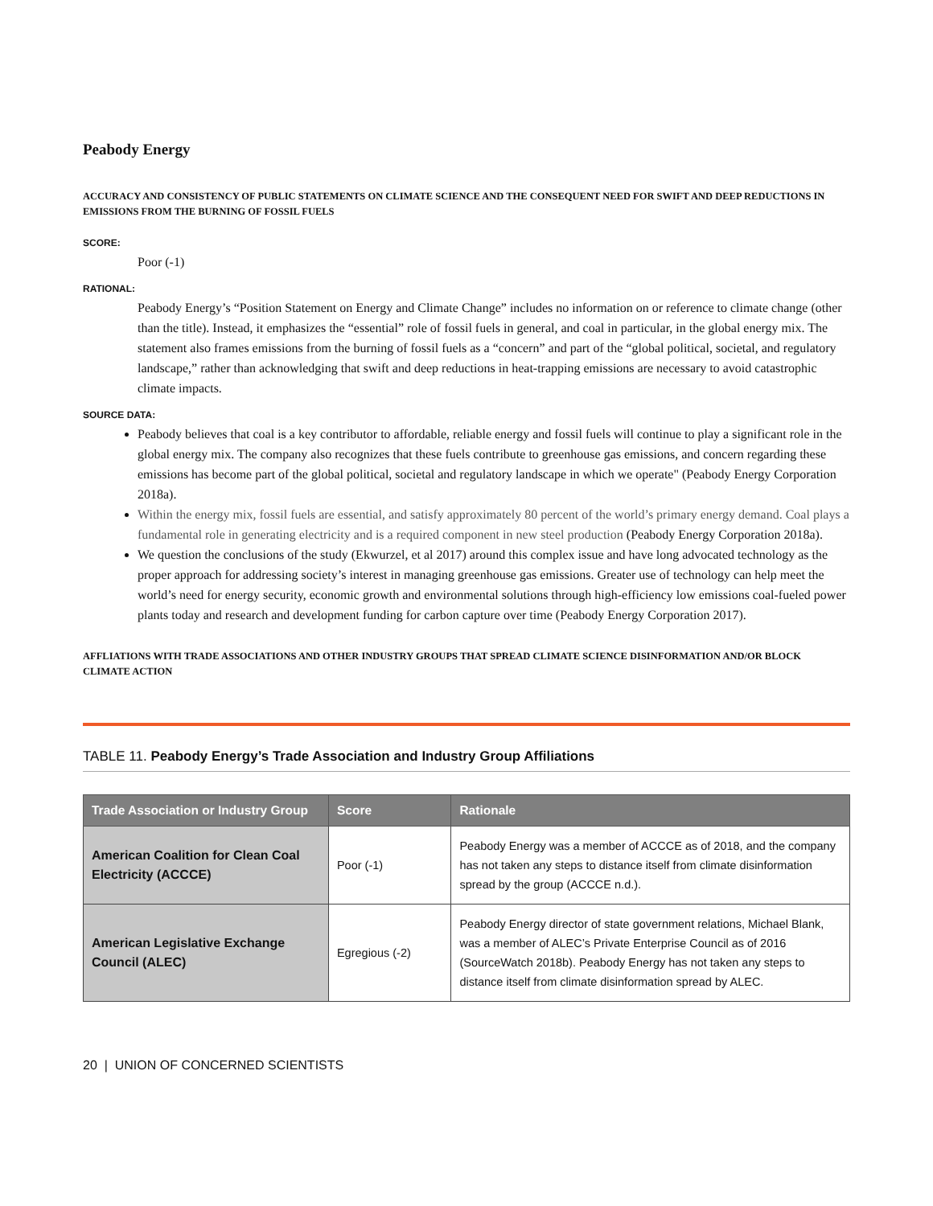Peabody Energy
ACCURACY AND CONSISTENCY OF PUBLIC STATEMENTS ON CLIMATE SCIENCE AND THE CONSEQUENT NEED FOR SWIFT AND DEEP REDUCTIONS IN EMISSIONS FROM THE BURNING OF FOSSIL FUELS
SCORE:
Poor (-1)
RATIONAL:
Peabody Energy’s “Position Statement on Energy and Climate Change” includes no information on or reference to climate change (other than the title). Instead, it emphasizes the “essential” role of fossil fuels in general, and coal in particular, in the global energy mix. The statement also frames emissions from the burning of fossil fuels as a “concern” and part of the “global political, societal, and regulatory landscape,” rather than acknowledging that swift and deep reductions in heat-trapping emissions are necessary to avoid catastrophic climate impacts.
SOURCE DATA:
Peabody believes that coal is a key contributor to affordable, reliable energy and fossil fuels will continue to play a significant role in the global energy mix. The company also recognizes that these fuels contribute to greenhouse gas emissions, and concern regarding these emissions has become part of the global political, societal and regulatory landscape in which we operate" (Peabody Energy Corporation 2018a).
Within the energy mix, fossil fuels are essential, and satisfy approximately 80 percent of the world’s primary energy demand. Coal plays a fundamental role in generating electricity and is a required component in new steel production (Peabody Energy Corporation 2018a).
We question the conclusions of the study (Ekwurzel, et al 2017) around this complex issue and have long advocated technology as the proper approach for addressing society’s interest in managing greenhouse gas emissions. Greater use of technology can help meet the world’s need for energy security, economic growth and environmental solutions through high-efficiency low emissions coal-fueled power plants today and research and development funding for carbon capture over time (Peabody Energy Corporation 2017).
AFFLIATIONS WITH TRADE ASSOCIATIONS AND OTHER INDUSTRY GROUPS THAT SPREAD CLIMATE SCIENCE DISINFORMATION AND/OR BLOCK CLIMATE ACTION
TABLE 11. Peabody Energy’s Trade Association and Industry Group Affiliations
| Trade Association or Industry Group | Score | Rationale |
| --- | --- | --- |
| American Coalition for Clean Coal Electricity (ACCCE) | Poor (-1) | Peabody Energy was a member of ACCCE as of 2018, and the company has not taken any steps to distance itself from climate disinformation spread by the group (ACCCE n.d.). |
| American Legislative Exchange Council (ALEC) | Egregious (-2) | Peabody Energy director of state government relations, Michael Blank, was a member of ALEC’s Private Enterprise Council as of 2016 (SourceWatch 2018b). Peabody Energy has not taken any steps to distance itself from climate disinformation spread by ALEC. |
20 | UNION OF CONCERNED SCIENTISTS